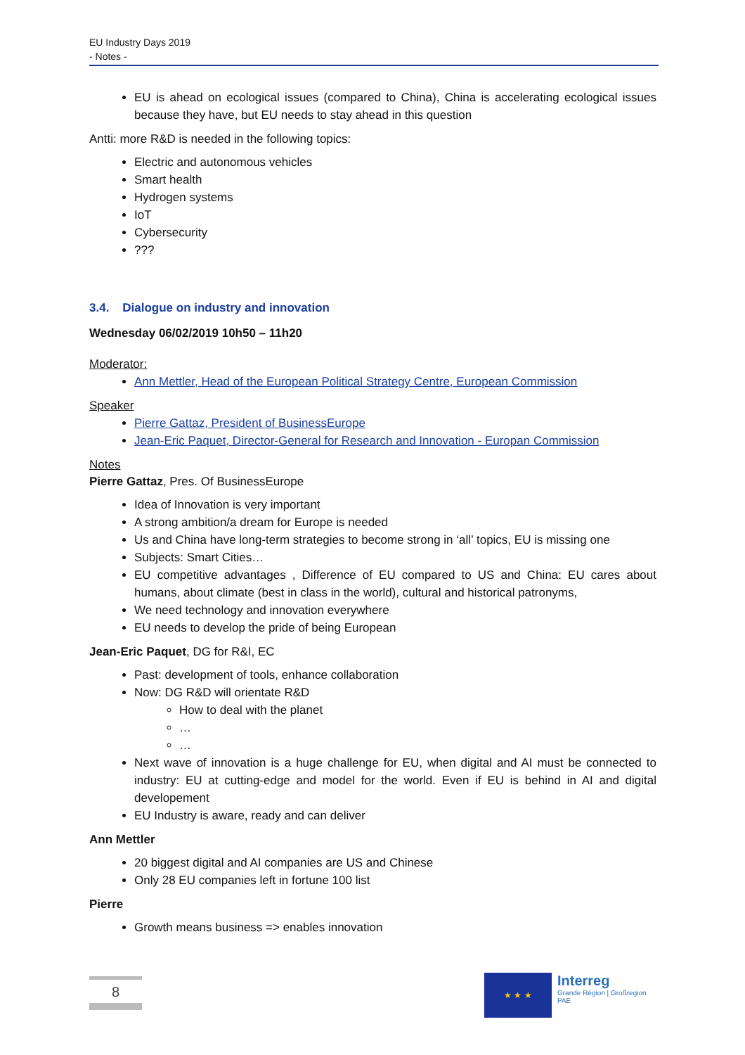EU Industry Days 2019
- Notes -
EU is ahead on ecological issues (compared to China), China is accelerating ecological issues because they have, but EU needs to stay ahead in this question
Antti: more R&D is needed in the following topics:
Electric and autonomous vehicles
Smart health
Hydrogen systems
IoT
Cybersecurity
???
3.4. Dialogue on industry and innovation
Wednesday 06/02/2019 10h50 – 11h20
Moderator:
Ann Mettler, Head of the European Political Strategy Centre, European Commission
Speaker
Pierre Gattaz, President of BusinessEurope
Jean-Eric Paquet, Director-General for Research and Innovation - Europan Commission
Notes
Pierre Gattaz, Pres. Of BusinessEurope
Idea of Innovation is very important
A strong ambition/a dream for Europe is needed
Us and China have long-term strategies to become strong in ‘all’ topics, EU is missing one
Subjects: Smart Cities…
EU competitive advantages , Difference of EU compared to US and China: EU cares about humans, about climate (best in class in the world), cultural and historical patronyms,
We need technology and innovation everywhere
EU needs to develop the pride of being European
Jean-Eric Paquet, DG for R&I, EC
Past: development of tools, enhance collaboration
Now: DG R&D will orientate R&D
How to deal with the planet
…
…
Next wave of innovation is a huge challenge for EU, when digital and AI must be connected to industry: EU at cutting-edge and model for the world. Even if EU is behind in AI and digital developement
EU Industry is aware, ready and can deliver
Ann Mettler
20 biggest digital and AI companies are US and Chinese
Only 28 EU companies left in fortune 100 list
Pierre
Growth means business => enables innovation
8
★ ★ ★
Interreg
Grande Région | Großregion
PAE